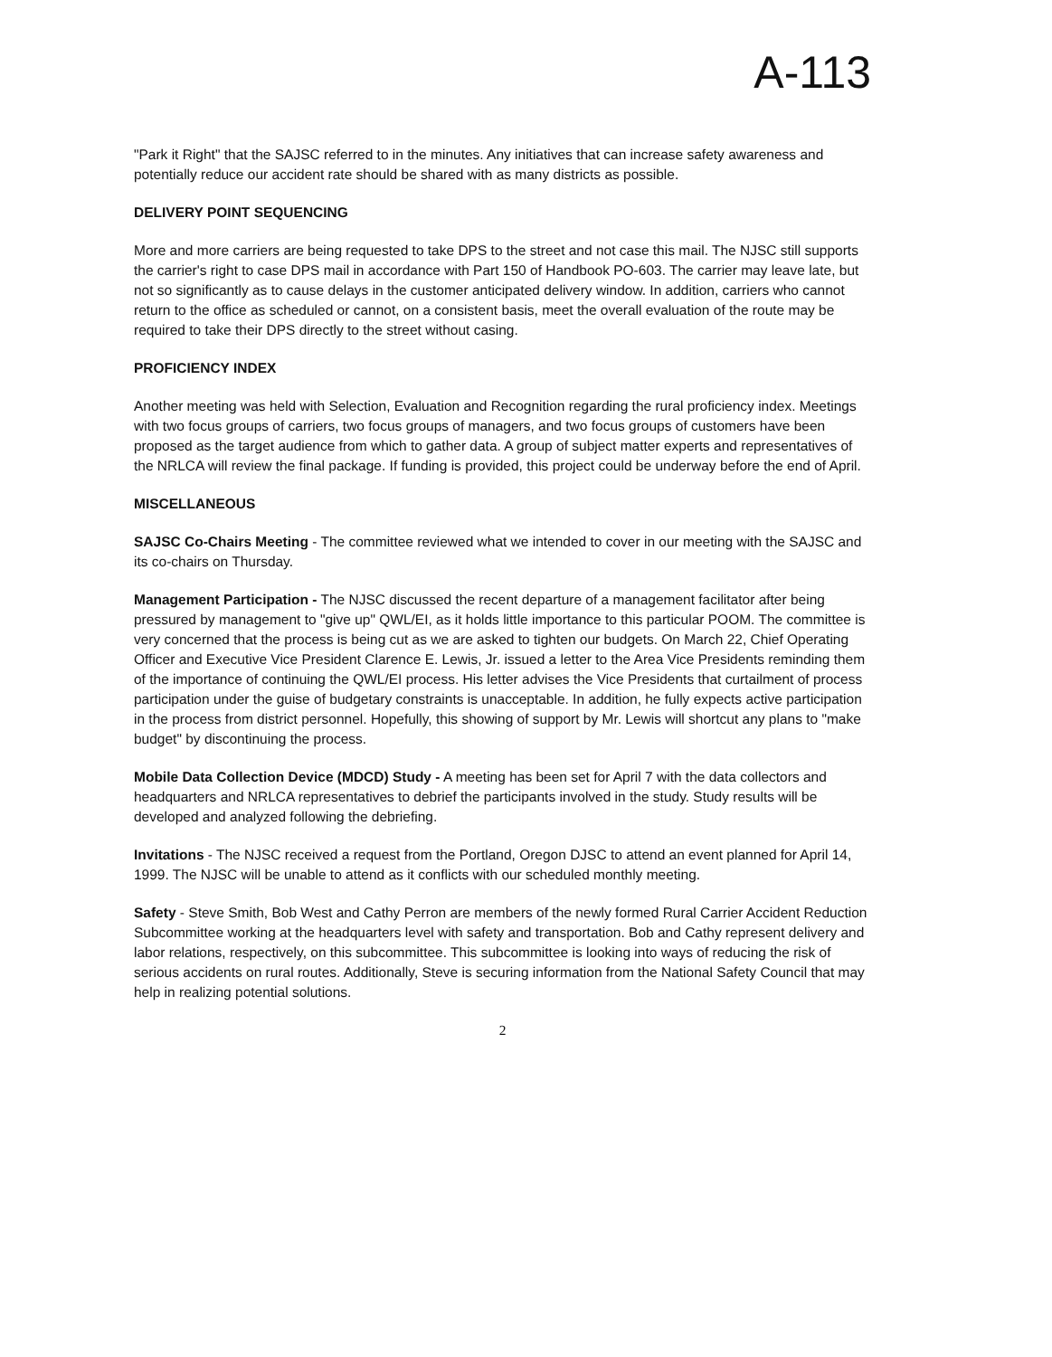A-113
"Park it Right" that the SAJSC referred to in the minutes. Any initiatives that can increase safety awareness and potentially reduce our accident rate should be shared with as many districts as possible.
DELIVERY POINT SEQUENCING
More and more carriers are being requested to take DPS to the street and not case this mail. The NJSC still supports the carrier's right to case DPS mail in accordance with Part 150 of Handbook PO-603. The carrier may leave late, but not so significantly as to cause delays in the customer anticipated delivery window. In addition, carriers who cannot return to the office as scheduled or cannot, on a consistent basis, meet the overall evaluation of the route may be required to take their DPS directly to the street without casing.
PROFICIENCY INDEX
Another meeting was held with Selection, Evaluation and Recognition regarding the rural proficiency index. Meetings with two focus groups of carriers, two focus groups of managers, and two focus groups of customers have been proposed as the target audience from which to gather data. A group of subject matter experts and representatives of the NRLCA will review the final package. If funding is provided, this project could be underway before the end of April.
MISCELLANEOUS
SAJSC Co-Chairs Meeting - The committee reviewed what we intended to cover in our meeting with the SAJSC and its co-chairs on Thursday.
Management Participation - The NJSC discussed the recent departure of a management facilitator after being pressured by management to "give up" QWL/EI, as it holds little importance to this particular POOM. The committee is very concerned that the process is being cut as we are asked to tighten our budgets. On March 22, Chief Operating Officer and Executive Vice President Clarence E. Lewis, Jr. issued a letter to the Area Vice Presidents reminding them of the importance of continuing the QWL/EI process. His letter advises the Vice Presidents that curtailment of process participation under the guise of budgetary constraints is unacceptable. In addition, he fully expects active participation in the process from district personnel. Hopefully, this showing of support by Mr. Lewis will shortcut any plans to "make budget" by discontinuing the process.
Mobile Data Collection Device (MDCD) Study - A meeting has been set for April 7 with the data collectors and headquarters and NRLCA representatives to debrief the participants involved in the study. Study results will be developed and analyzed following the debriefing.
Invitations - The NJSC received a request from the Portland, Oregon DJSC to attend an event planned for April 14, 1999. The NJSC will be unable to attend as it conflicts with our scheduled monthly meeting.
Safety - Steve Smith, Bob West and Cathy Perron are members of the newly formed Rural Carrier Accident Reduction Subcommittee working at the headquarters level with safety and transportation. Bob and Cathy represent delivery and labor relations, respectively, on this subcommittee. This subcommittee is looking into ways of reducing the risk of serious accidents on rural routes. Additionally, Steve is securing information from the National Safety Council that may help in realizing potential solutions.
2